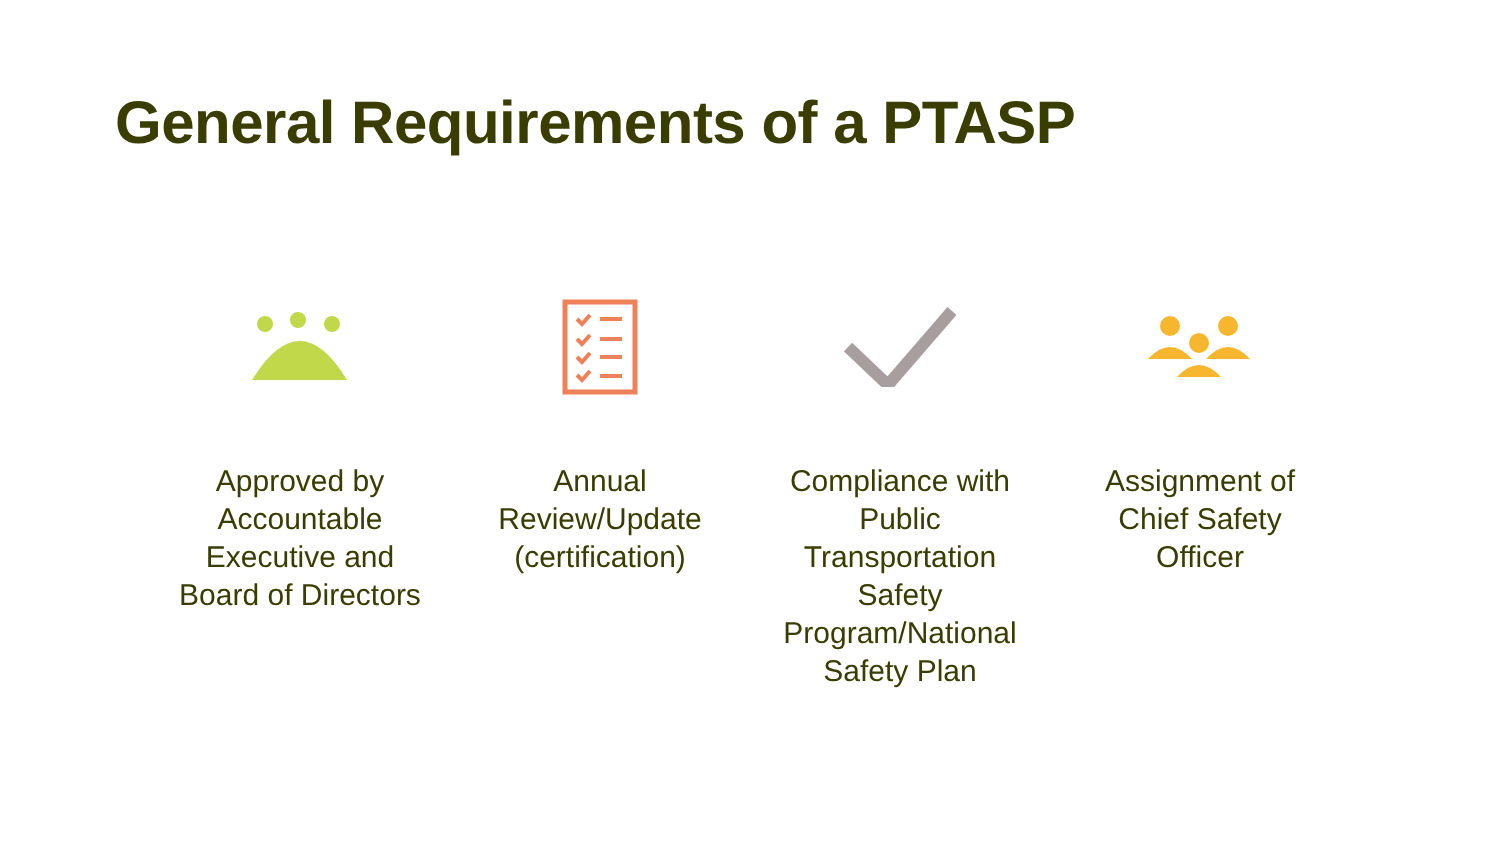General Requirements of a PTASP
Approved by
Accountable
Executive and
Board of Directors
Annual
Review/Update
(certification)
Compliance with
Public
Transportation
Safety
Program/National
Safety Plan
Assignment of
Chief Safety
Officer